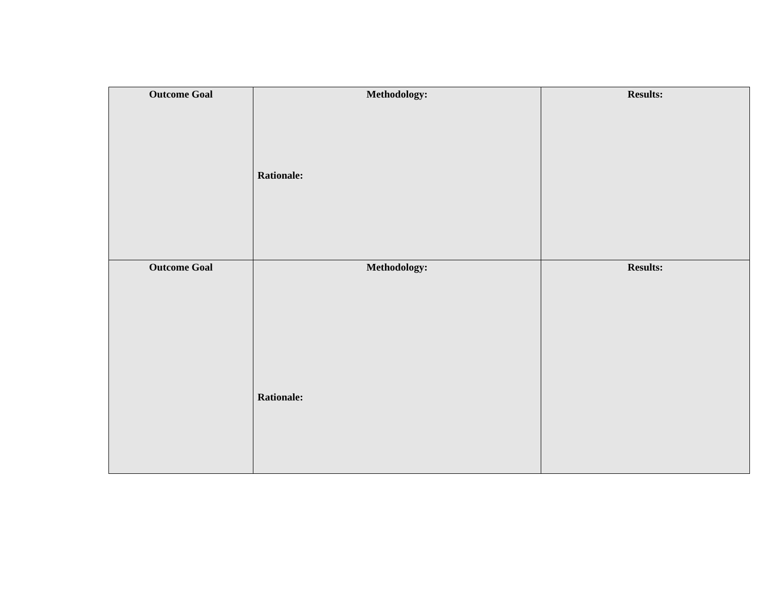| Outcome Goal | Methodology: Rationale: | Results: |
| Outcome Goal | Methodology: Rationale: | Results: |